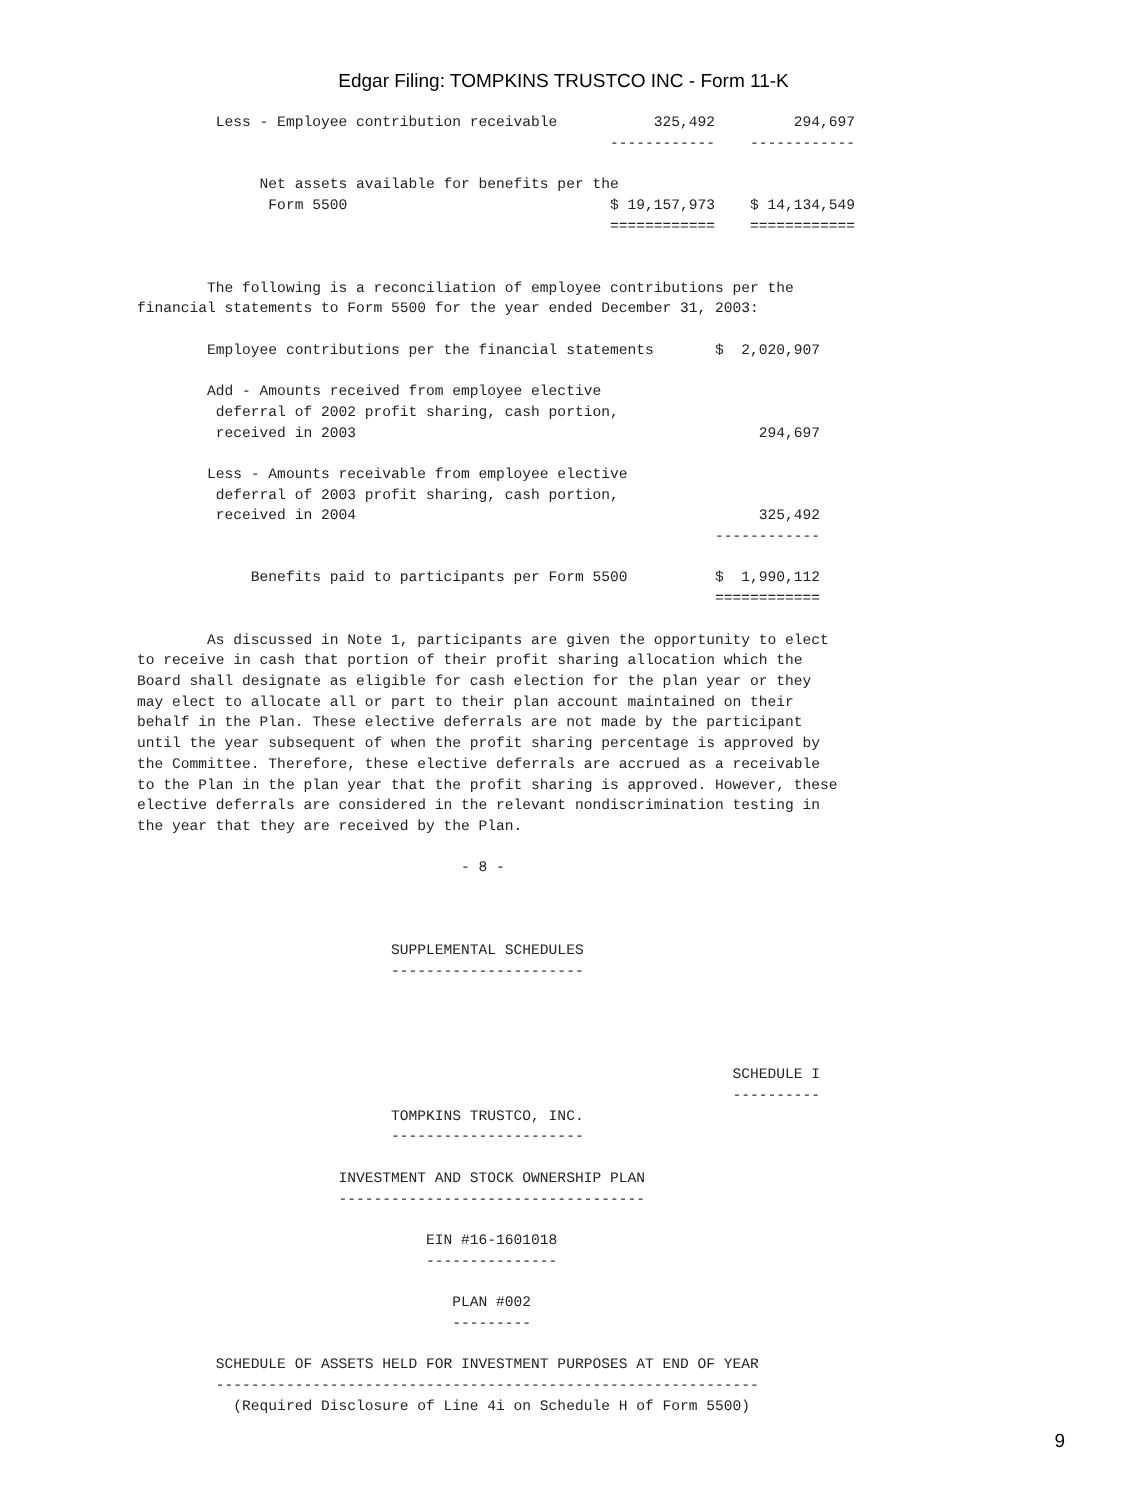Edgar Filing: TOMPKINS TRUSTCO INC - Form 11-K
         Less - Employee contribution receivable           325,492         294,697
                                                      ------------    ------------

              Net assets available for benefits per the
               Form 5500                              $ 19,157,973    $ 14,134,549
                                                      ============    ============


        The following is a reconciliation of employee contributions per the
financial statements to Form 5500 for the year ended December 31, 2003:

        Employee contributions per the financial statements       $  2,020,907

        Add - Amounts received from employee elective
         deferral of 2002 profit sharing, cash portion,
         received in 2003                                              294,697

        Less - Amounts receivable from employee elective
         deferral of 2003 profit sharing, cash portion,
         received in 2004                                              325,492
                                                                  ------------

             Benefits paid to participants per Form 5500          $  1,990,112
                                                                  ============

        As discussed in Note 1, participants are given the opportunity to elect
to receive in cash that portion of their profit sharing allocation which the
Board shall designate as eligible for cash election for the plan year or they
may elect to allocate all or part to their plan account maintained on their
behalf in the Plan. These elective deferrals are not made by the participant
until the year subsequent of when the profit sharing percentage is approved by
the Committee. Therefore, these elective deferrals are accrued as a receivable
to the Plan in the plan year that the profit sharing is approved. However, these
elective deferrals are considered in the relevant nondiscrimination testing in
the year that they are received by the Plan.

                                     - 8 -



                             SUPPLEMENTAL SCHEDULES
                             ----------------------




                                                                    SCHEDULE I
                                                                    ----------
                             TOMPKINS TRUSTCO, INC.
                             ----------------------

                       INVESTMENT AND STOCK OWNERSHIP PLAN
                       -----------------------------------

                                 EIN #16-1601018
                                 ---------------

                                    PLAN #002
                                    ---------

         SCHEDULE OF ASSETS HELD FOR INVESTMENT PURPOSES AT END OF YEAR
         --------------------------------------------------------------
           (Required Disclosure of Line 4i on Schedule H of Form 5500)
9